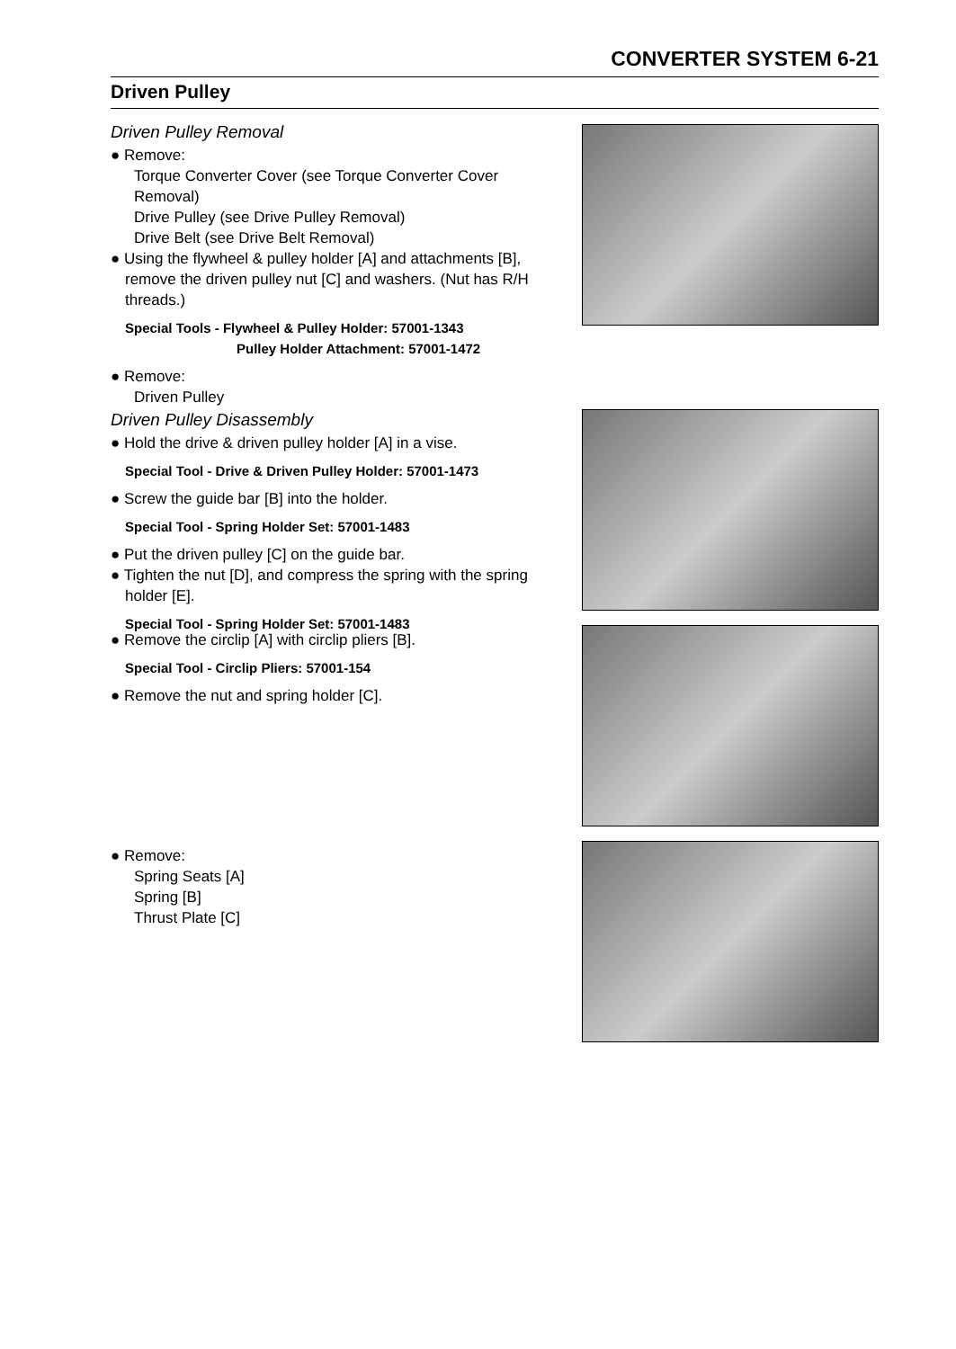CONVERTER SYSTEM 6-21
Driven Pulley
Driven Pulley Removal
● Remove:
Torque Converter Cover (see Torque Converter Cover Removal)
Drive Pulley (see Drive Pulley Removal)
Drive Belt (see Drive Belt Removal)
● Using the flywheel & pulley holder [A] and attachments [B], remove the driven pulley nut [C] and washers. (Nut has R/H threads.)
Special Tools - Flywheel & Pulley Holder: 57001-1343
Pulley Holder Attachment: 57001-1472
● Remove:
Driven Pulley
Driven Pulley Disassembly
● Hold the drive & driven pulley holder [A] in a vise.
Special Tool - Drive & Driven Pulley Holder: 57001-1473
● Screw the guide bar [B] into the holder.
Special Tool - Spring Holder Set: 57001-1483
● Put the driven pulley [C] on the guide bar.
● Tighten the nut [D], and compress the spring with the spring holder [E].
Special Tool - Spring Holder Set: 57001-1483
● Remove the circlip [A] with circlip pliers [B].
Special Tool - Circlip Pliers: 57001-154
● Remove the nut and spring holder [C].
● Remove:
Spring Seats [A]
Spring [B]
Thrust Plate [C]